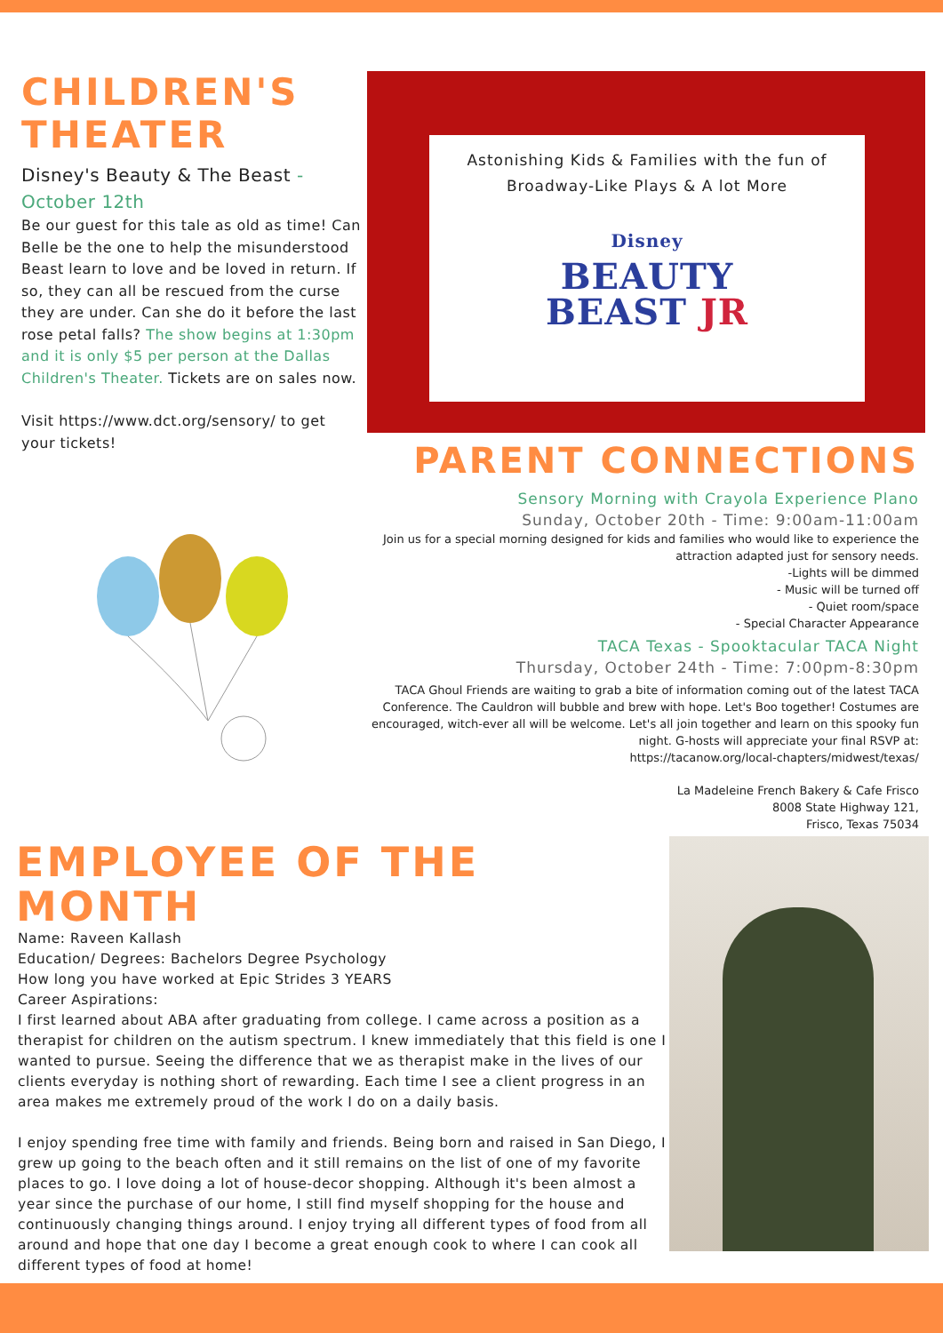CHILDREN'S
THEATER
Disney's Beauty & The Beast -
October 12th
Be our guest for this tale as old as time! Can Belle be the one to help the misunderstood Beast learn to love and be loved in return. If so, they can all be rescued from the curse they are under. Can she do it before the last rose petal falls? The show begins at 1:30pm and it is only $5 per person at the Dallas Children's Theater. Tickets are on sales now.
Visit https://www.dct.org/sensory/ to get your tickets!
Astonishing Kids & Families with the fun of
Broadway-Like Plays & A lot More
Disney
BEAUTY
BEAST JR
PARENT CONNECTIONS
Sensory Morning with Crayola Experience Plano
Sunday, October 20th - Time: 9:00am-11:00am
Join us for a special morning designed for kids and families who would like to experience the attraction adapted just for sensory needs.
-Lights will be dimmed
- Music will be turned off
- Quiet room/space
- Special Character Appearance
TACA Texas - Spooktacular TACA Night
Thursday, October 24th - Time: 7:00pm-8:30pm
TACA Ghoul Friends are waiting to grab a bite of information coming out of the latest TACA Conference. The Cauldron will bubble and brew with hope. Let's Boo together! Costumes are encouraged, witch-ever all will be welcome. Let's all join together and learn on this spooky fun night. G-hosts will appreciate your final RSVP at:
https://tacanow.org/local-chapters/midwest/texas/
La Madeleine French Bakery & Cafe Frisco
8008 State Highway 121,
Frisco, Texas 75034
EMPLOYEE OF THE MONTH
Name: Raveen Kallash
Education/ Degrees: Bachelors Degree Psychology
How long you have worked at Epic Strides 3 YEARS
Career Aspirations:
I first learned about ABA after graduating from college. I came across a position as a therapist for children on the autism spectrum. I knew immediately that this field is one I wanted to pursue. Seeing the difference that we as therapist make in the lives of our clients everyday is nothing short of rewarding. Each time I see a client progress in an area makes me extremely proud of the work I do on a daily basis.
I enjoy spending free time with family and friends. Being born and raised in San Diego, I grew up going to the beach often and it still remains on the list of one of my favorite places to go. I love doing a lot of house-decor shopping. Although it's been almost a year since the purchase of our home, I still find myself shopping for the house and continuously changing things around. I enjoy trying all different types of food from all around and hope that one day I become a great enough cook to where I can cook all different types of food at home!